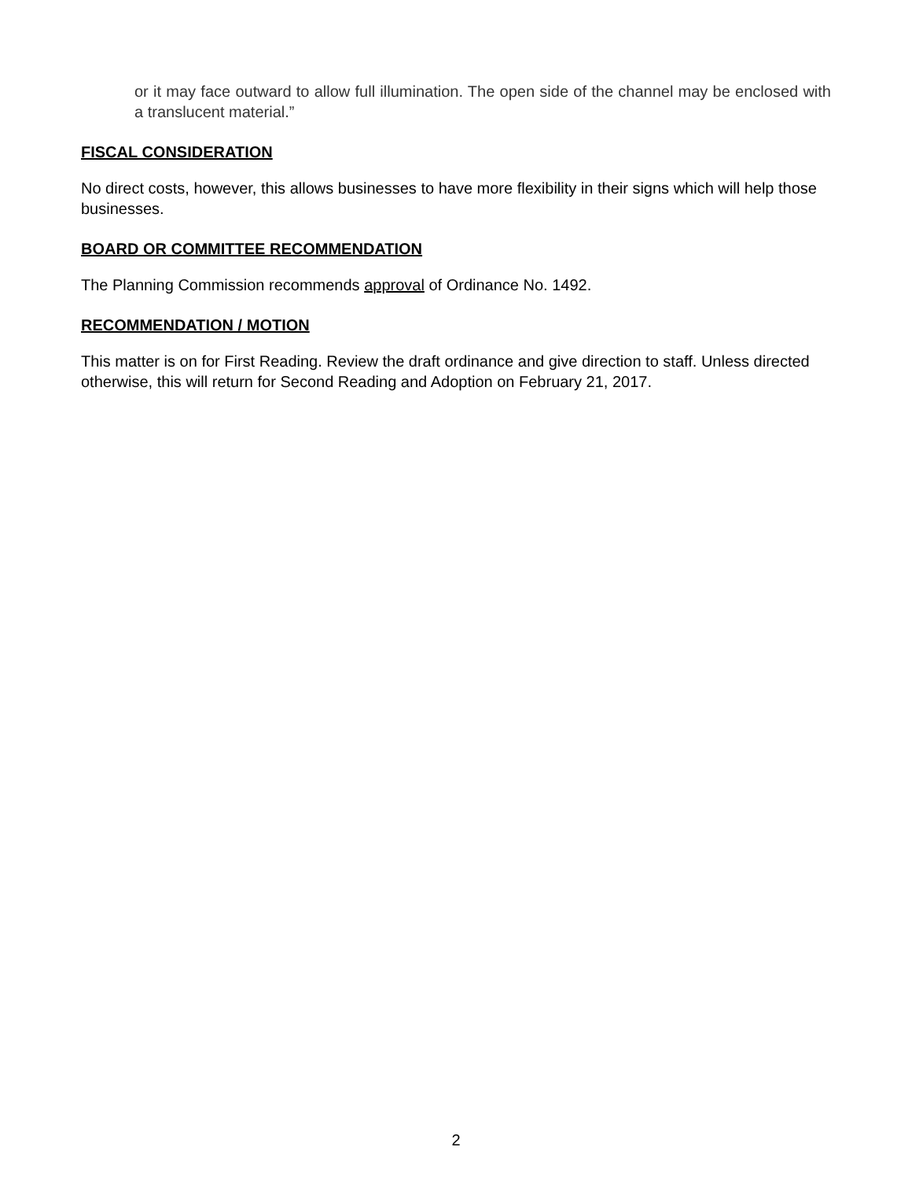or it may face outward to allow full illumination. The open side of the channel may be enclosed with a translucent material.”
FISCAL CONSIDERATION
No direct costs, however, this allows businesses to have more flexibility in their signs which will help those businesses.
BOARD OR COMMITTEE RECOMMENDATION
The Planning Commission recommends approval of Ordinance No. 1492.
RECOMMENDATION / MOTION
This matter is on for First Reading. Review the draft ordinance and give direction to staff. Unless directed otherwise, this will return for Second Reading and Adoption on February 21, 2017.
2